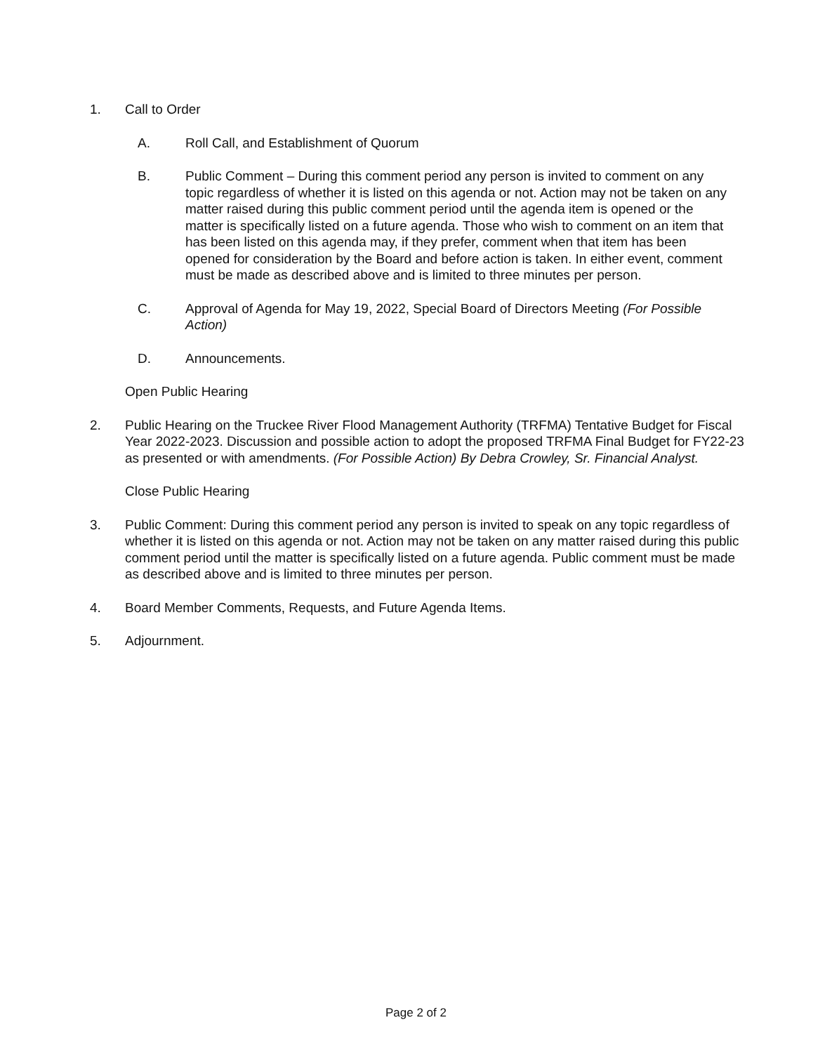1. Call to Order
A. Roll Call, and Establishment of Quorum
B. Public Comment – During this comment period any person is invited to comment on any topic regardless of whether it is listed on this agenda or not. Action may not be taken on any matter raised during this public comment period until the agenda item is opened or the matter is specifically listed on a future agenda. Those who wish to comment on an item that has been listed on this agenda may, if they prefer, comment when that item has been opened for consideration by the Board and before action is taken. In either event, comment must be made as described above and is limited to three minutes per person.
C. Approval of Agenda for May 19, 2022, Special Board of Directors Meeting (For Possible Action)
D. Announcements.
Open Public Hearing
2. Public Hearing on the Truckee River Flood Management Authority (TRFMA) Tentative Budget for Fiscal Year 2022-2023. Discussion and possible action to adopt the proposed TRFMA Final Budget for FY22-23 as presented or with amendments. (For Possible Action) By Debra Crowley, Sr. Financial Analyst.
Close Public Hearing
3. Public Comment: During this comment period any person is invited to speak on any topic regardless of whether it is listed on this agenda or not. Action may not be taken on any matter raised during this public comment period until the matter is specifically listed on a future agenda. Public comment must be made as described above and is limited to three minutes per person.
4. Board Member Comments, Requests, and Future Agenda Items.
5. Adjournment.
Page 2 of 2